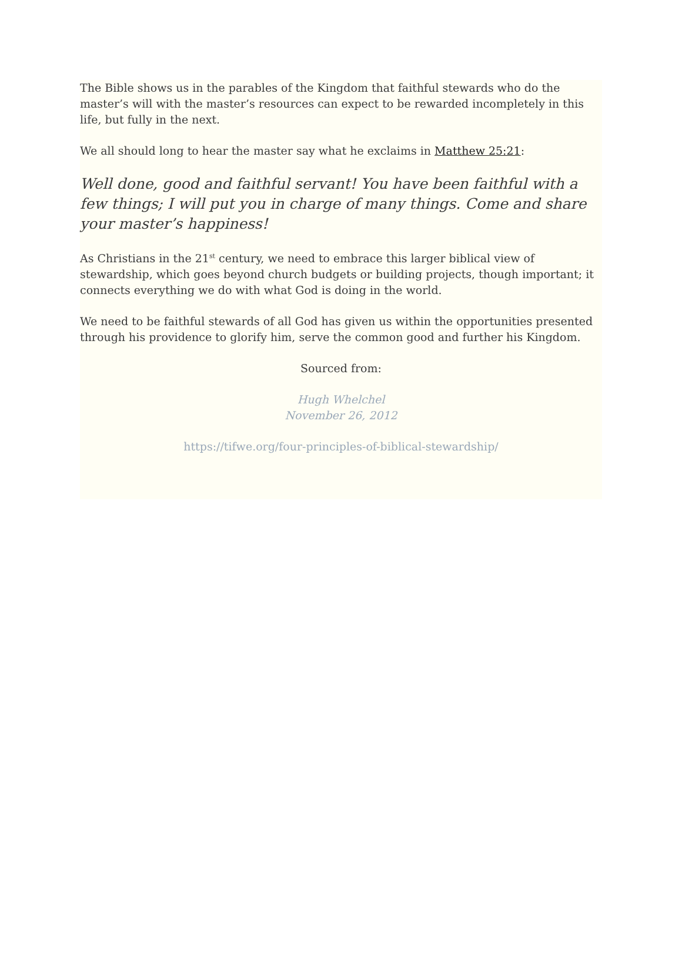The Bible shows us in the parables of the Kingdom that faithful stewards who do the master’s will with the master’s resources can expect to be rewarded incompletely in this life, but fully in the next.
We all should long to hear the master say what he exclaims in Matthew 25:21:
Well done, good and faithful servant! You have been faithful with a few things; I will put you in charge of many things. Come and share your master’s happiness!
As Christians in the 21<sup>st</sup> century, we need to embrace this larger biblical view of stewardship, which goes beyond church budgets or building projects, though important; it connects everything we do with what God is doing in the world.
We need to be faithful stewards of all God has given us within the opportunities presented through his providence to glorify him, serve the common good and further his Kingdom.
Sourced from:
Hugh Whelchel
November 26, 2012
https://tifwe.org/four-principles-of-biblical-stewardship/